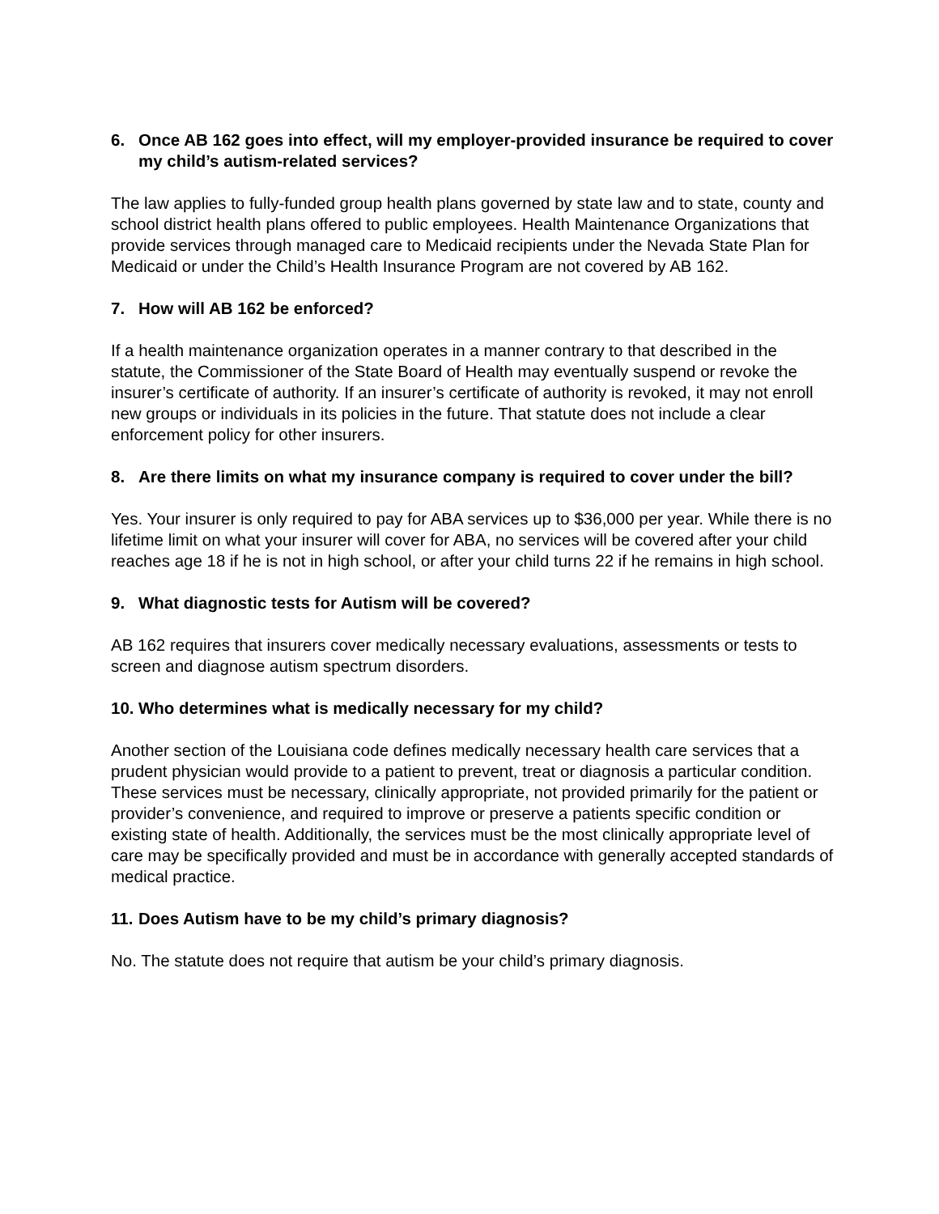6. Once AB 162 goes into effect, will my employer-provided insurance be required to cover my child’s autism-related services?
The law applies to fully-funded group health plans governed by state law and to state, county and school district health plans offered to public employees. Health Maintenance Organizations that provide services through managed care to Medicaid recipients under the Nevada State Plan for Medicaid or under the Child’s Health Insurance Program are not covered by AB 162.
7. How will AB 162 be enforced?
If a health maintenance organization operates in a manner contrary to that described in the statute, the Commissioner of the State Board of Health may eventually suspend or revoke the insurer’s certificate of authority. If an insurer’s certificate of authority is revoked, it may not enroll new groups or individuals in its policies in the future. That statute does not include a clear enforcement policy for other insurers.
8. Are there limits on what my insurance company is required to cover under the bill?
Yes. Your insurer is only required to pay for ABA services up to $36,000 per year. While there is no lifetime limit on what your insurer will cover for ABA, no services will be covered after your child reaches age 18 if he is not in high school, or after your child turns 22 if he remains in high school.
9. What diagnostic tests for Autism will be covered?
AB 162 requires that insurers cover medically necessary evaluations, assessments or tests to screen and diagnose autism spectrum disorders.
10. Who determines what is medically necessary for my child?
Another section of the Louisiana code defines medically necessary health care services that a prudent physician would provide to a patient to prevent, treat or diagnosis a particular condition. These services must be necessary, clinically appropriate, not provided primarily for the patient or provider’s convenience, and required to improve or preserve a patients specific condition or existing state of health. Additionally, the services must be the most clinically appropriate level of care may be specifically provided and must be in accordance with generally accepted standards of medical practice.
11. Does Autism have to be my child’s primary diagnosis?
No. The statute does not require that autism be your child’s primary diagnosis.